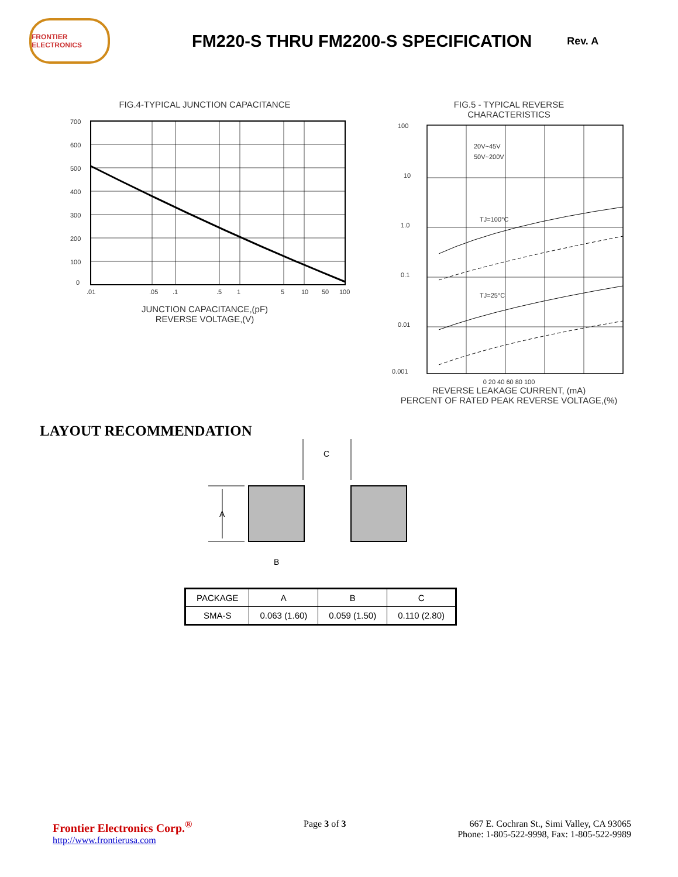FRONTIER ELECTRONICS
FM220-S THRU FM2200-S SPECIFICATION
Rev. A
FIG.4-TYPICAL JUNCTION CAPACITANCE
700
600
500
400
300
200
100
0
.01
.05
.1
.5
1
5
10
50
100
JUNCTION CAPACITANCE,(pF)
REVERSE VOLTAGE,(V)
FIG.5 - TYPICAL REVERSE
CHARACTERISTICS
100
10
1.0
0.1
0.01
0.001
20V~45V
50V~200V
TJ=100°C
TJ=25°C
0 20 40 60 80 100
REVERSE LEAKAGE CURRENT, (mA)
PERCENT OF RATED PEAK REVERSE VOLTAGE,(%)
LAYOUT RECOMMENDATION
C
A
B
| PACKAGE | A | B | C |
| SMA-S | 0.063 (1.60) | 0.059 (1.50) | 0.110 (2.80) |
Frontier Electronics Corp.<sup>®</sup>
http://www.frontierusa.com
Page 3 of 3 667 E. Cochran St., Simi Valley, CA 93065
Phone: 1-805-522-9998, Fax: 1-805-522-9989